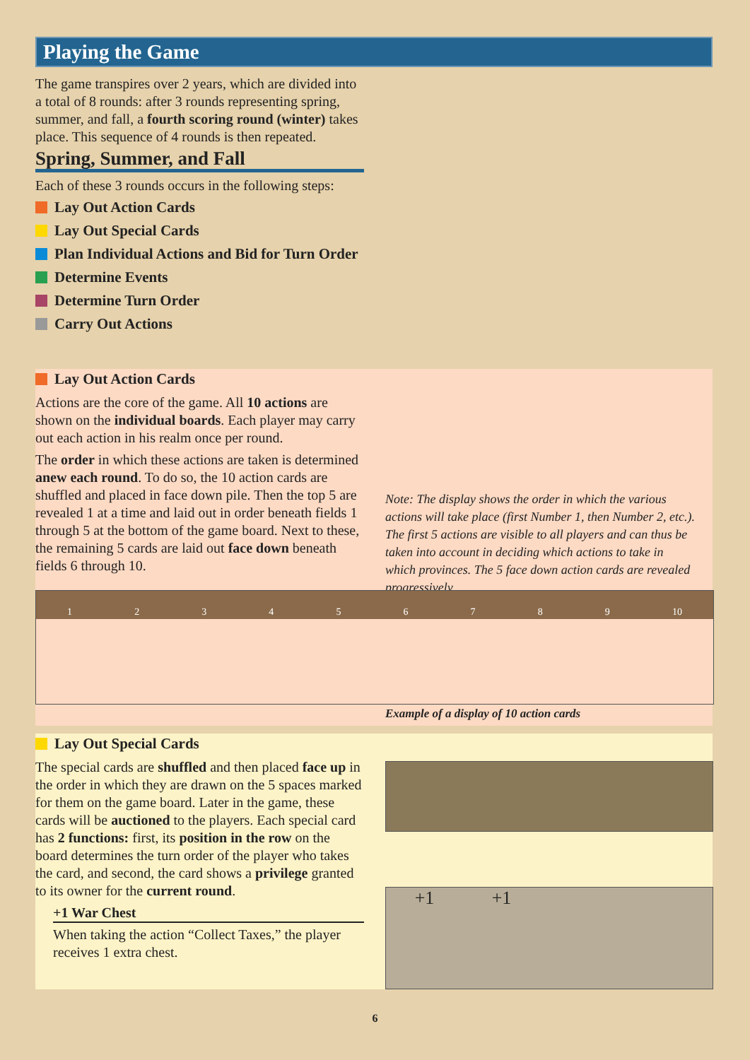Playing the Game
The game transpires over 2 years, which are divided into a total of 8 rounds: after 3 rounds representing spring, summer, and fall, a fourth scoring round (winter) takes place. This sequence of 4 rounds is then repeated.
Spring, Summer, and Fall
Each of these 3 rounds occurs in the following steps:
Lay Out Action Cards
Lay Out Special Cards
Plan Individual Actions and Bid for Turn Order
Determine Events
Determine Turn Order
Carry Out Actions
Lay Out Action Cards
Actions are the core of the game. All 10 actions are shown on the individual boards. Each player may carry out each action in his realm once per round.
The order in which these actions are taken is determined anew each round. To do so, the 10 action cards are shuffled and placed in face down pile. Then the top 5 are revealed 1 at a time and laid out in order beneath fields 1 through 5 at the bottom of the game board. Next to these, the remaining 5 cards are laid out face down beneath fields 6 through 10.
Note: The display shows the order in which the various actions will take place (first Number 1, then Number 2, etc.). The first 5 actions are visible to all players and can thus be taken into account in deciding which actions to take in which provinces. The 5 face down action cards are revealed progressively.
1 2 3 4 5 6 7 8 9 10
Example of a display of 10 action cards
Lay Out Special Cards
The special cards are shuffled and then placed face up in the order in which they are drawn on the 5 spaces marked for them on the game board. Later in the game, these cards will be auctioned to the players. Each special card has 2 functions: first, its position in the row on the board determines the turn order of the player who takes the card, and second, the card shows a privilege granted to its owner for the current round.
+1 War Chest
When taking the action “Collect Taxes,” the player receives 1 extra chest.
+1 +1
6